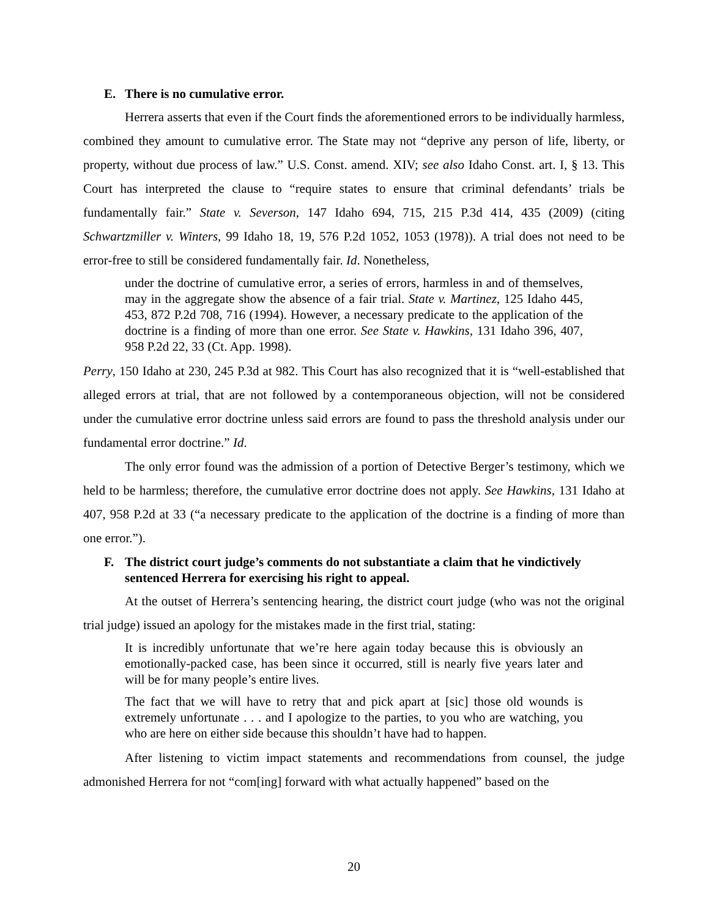E. There is no cumulative error.
Herrera asserts that even if the Court finds the aforementioned errors to be individually harmless, combined they amount to cumulative error. The State may not “deprive any person of life, liberty, or property, without due process of law.” U.S. Const. amend. XIV; see also Idaho Const. art. I, § 13. This Court has interpreted the clause to “require states to ensure that criminal defendants’ trials be fundamentally fair.” State v. Severson, 147 Idaho 694, 715, 215 P.3d 414, 435 (2009) (citing Schwartzmiller v. Winters, 99 Idaho 18, 19, 576 P.2d 1052, 1053 (1978)). A trial does not need to be error-free to still be considered fundamentally fair. Id. Nonetheless,
under the doctrine of cumulative error, a series of errors, harmless in and of themselves, may in the aggregate show the absence of a fair trial. State v. Martinez, 125 Idaho 445, 453, 872 P.2d 708, 716 (1994). However, a necessary predicate to the application of the doctrine is a finding of more than one error. See State v. Hawkins, 131 Idaho 396, 407, 958 P.2d 22, 33 (Ct. App. 1998).
Perry, 150 Idaho at 230, 245 P.3d at 982. This Court has also recognized that it is “well-established that alleged errors at trial, that are not followed by a contemporaneous objection, will not be considered under the cumulative error doctrine unless said errors are found to pass the threshold analysis under our fundamental error doctrine.” Id.
The only error found was the admission of a portion of Detective Berger’s testimony, which we held to be harmless; therefore, the cumulative error doctrine does not apply. See Hawkins, 131 Idaho at 407, 958 P.2d at 33 (“a necessary predicate to the application of the doctrine is a finding of more than one error.”).
F. The district court judge’s comments do not substantiate a claim that he vindictively sentenced Herrera for exercising his right to appeal.
At the outset of Herrera’s sentencing hearing, the district court judge (who was not the original trial judge) issued an apology for the mistakes made in the first trial, stating:
It is incredibly unfortunate that we’re here again today because this is obviously an emotionally-packed case, has been since it occurred, still is nearly five years later and will be for many people’s entire lives.
The fact that we will have to retry that and pick apart at [sic] those old wounds is extremely unfortunate . . . and I apologize to the parties, to you who are watching, you who are here on either side because this shouldn’t have had to happen.
After listening to victim impact statements and recommendations from counsel, the judge admonished Herrera for not “com[ing] forward with what actually happened” based on the
20